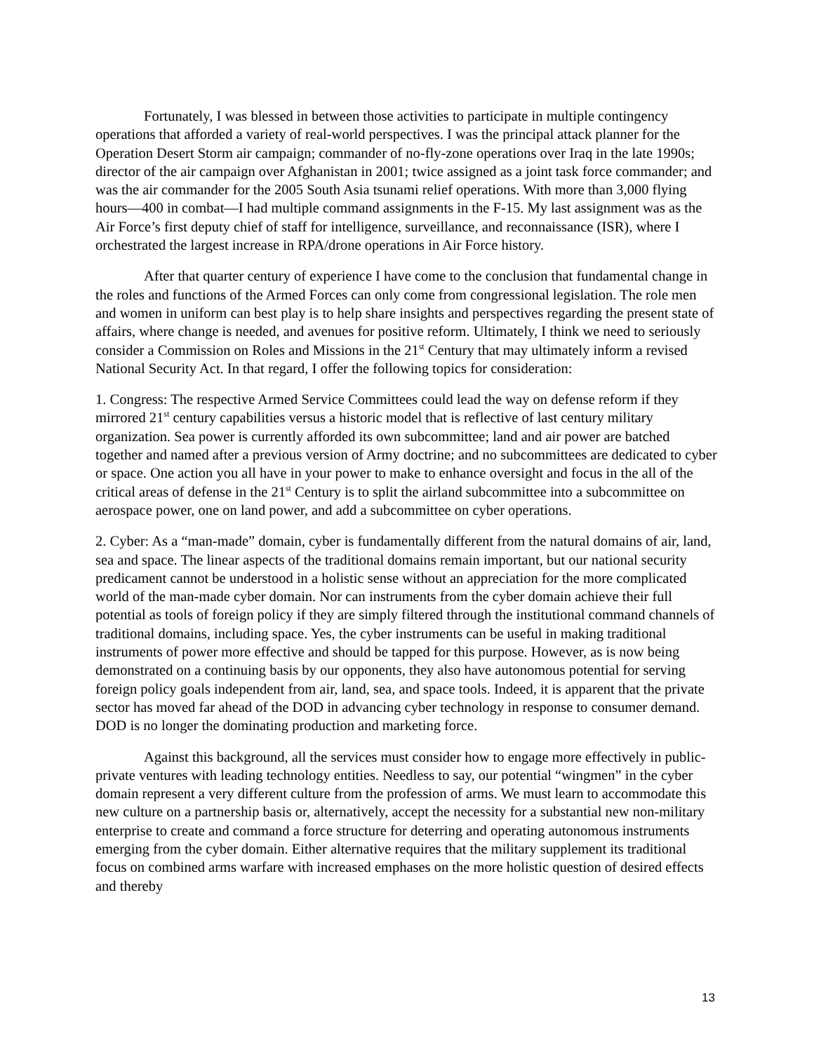Fortunately, I was blessed in between those activities to participate in multiple contingency operations that afforded a variety of real-world perspectives. I was the principal attack planner for the Operation Desert Storm air campaign; commander of no-fly-zone operations over Iraq in the late 1990s; director of the air campaign over Afghanistan in 2001; twice assigned as a joint task force commander; and was the air commander for the 2005 South Asia tsunami relief operations. With more than 3,000 flying hours—400 in combat—I had multiple command assignments in the F-15. My last assignment was as the Air Force’s first deputy chief of staff for intelligence, surveillance, and reconnaissance (ISR), where I orchestrated the largest increase in RPA/drone operations in Air Force history.
After that quarter century of experience I have come to the conclusion that fundamental change in the roles and functions of the Armed Forces can only come from congressional legislation. The role men and women in uniform can best play is to help share insights and perspectives regarding the present state of affairs, where change is needed, and avenues for positive reform. Ultimately, I think we need to seriously consider a Commission on Roles and Missions in the 21<sup>st</sup> Century that may ultimately inform a revised National Security Act. In that regard, I offer the following topics for consideration:
1. Congress: The respective Armed Service Committees could lead the way on defense reform if they mirrored 21<sup>st</sup> century capabilities versus a historic model that is reflective of last century military organization. Sea power is currently afforded its own subcommittee; land and air power are batched together and named after a previous version of Army doctrine; and no subcommittees are dedicated to cyber or space. One action you all have in your power to make to enhance oversight and focus in the all of the critical areas of defense in the 21<sup>st</sup> Century is to split the airland subcommittee into a subcommittee on aerospace power, one on land power, and add a subcommittee on cyber operations.
2. Cyber: As a “man-made” domain, cyber is fundamentally different from the natural domains of air, land, sea and space. The linear aspects of the traditional domains remain important, but our national security predicament cannot be understood in a holistic sense without an appreciation for the more complicated world of the man-made cyber domain. Nor can instruments from the cyber domain achieve their full potential as tools of foreign policy if they are simply filtered through the institutional command channels of traditional domains, including space. Yes, the cyber instruments can be useful in making traditional instruments of power more effective and should be tapped for this purpose. However, as is now being demonstrated on a continuing basis by our opponents, they also have autonomous potential for serving foreign policy goals independent from air, land, sea, and space tools. Indeed, it is apparent that the private sector has moved far ahead of the DOD in advancing cyber technology in response to consumer demand. DOD is no longer the dominating production and marketing force.
Against this background, all the services must consider how to engage more effectively in public-private ventures with leading technology entities. Needless to say, our potential “wingmen” in the cyber domain represent a very different culture from the profession of arms. We must learn to accommodate this new culture on a partnership basis or, alternatively, accept the necessity for a substantial new non-military enterprise to create and command a force structure for deterring and operating autonomous instruments emerging from the cyber domain. Either alternative requires that the military supplement its traditional focus on combined arms warfare with increased emphases on the more holistic question of desired effects and thereby
13